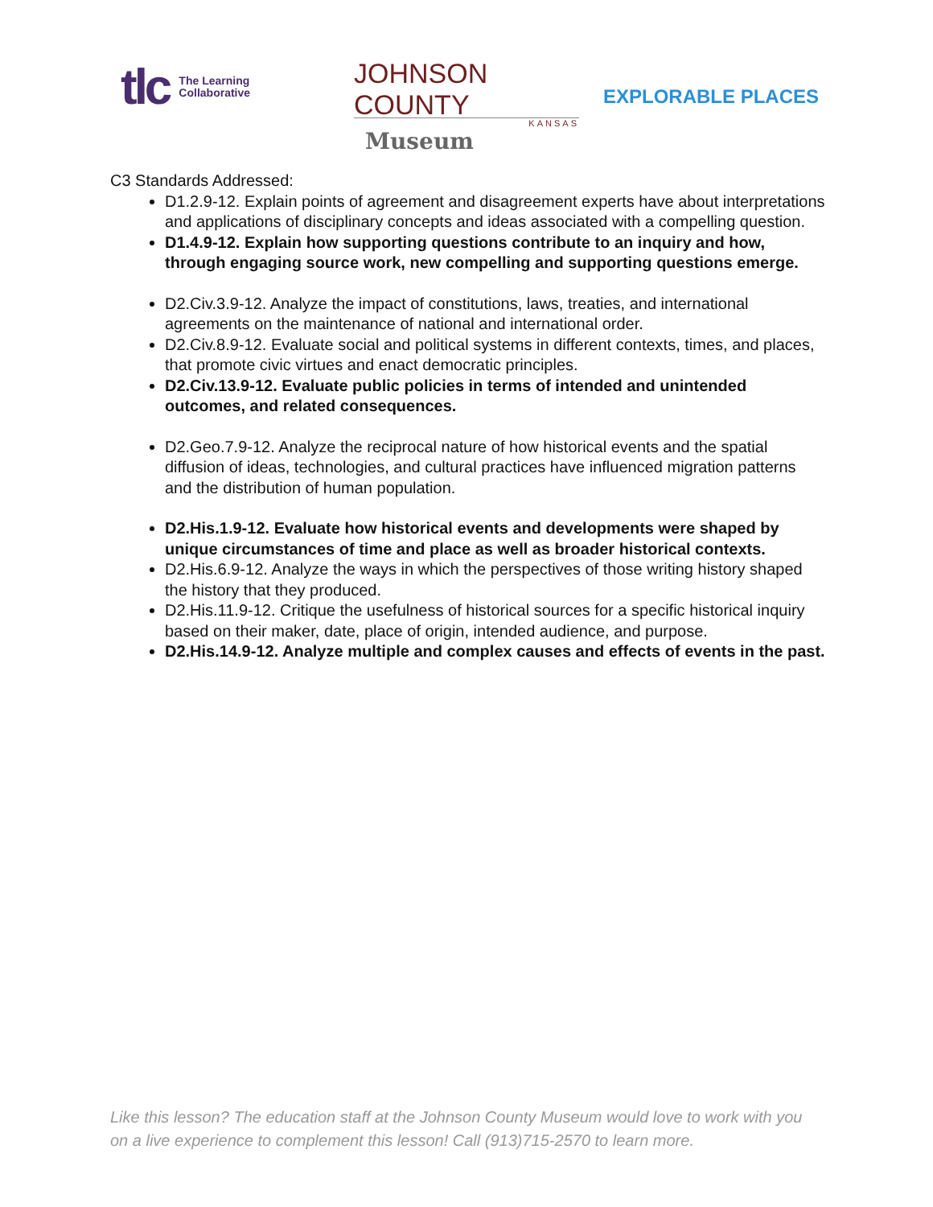tlc The Learning
Collaborative
JOHNSON COUNTY
KANSAS
Museum
EXPLORABLE PLACES
C3 Standards Addressed:
D1.2.9-12. Explain points of agreement and disagreement experts have about interpretations and applications of disciplinary concepts and ideas associated with a compelling question.
D1.4.9-12. Explain how supporting questions contribute to an inquiry and how, through engaging source work, new compelling and supporting questions emerge.
D2.Civ.3.9-12. Analyze the impact of constitutions, laws, treaties, and international agreements on the maintenance of national and international order.
D2.Civ.8.9-12. Evaluate social and political systems in different contexts, times, and places, that promote civic virtues and enact democratic principles.
D2.Civ.13.9-12. Evaluate public policies in terms of intended and unintended outcomes, and related consequences.
D2.Geo.7.9-12. Analyze the reciprocal nature of how historical events and the spatial diffusion of ideas, technologies, and cultural practices have influenced migration patterns and the distribution of human population.
D2.His.1.9-12. Evaluate how historical events and developments were shaped by unique circumstances of time and place as well as broader historical contexts.
D2.His.6.9-12. Analyze the ways in which the perspectives of those writing history shaped the history that they produced.
D2.His.11.9-12. Critique the usefulness of historical sources for a specific historical inquiry based on their maker, date, place of origin, intended audience, and purpose.
D2.His.14.9-12. Analyze multiple and complex causes and effects of events in the past.
Like this lesson? The education staff at the Johnson County Museum would love to work with you on a live experience to complement this lesson! Call (913)715-2570 to learn more.